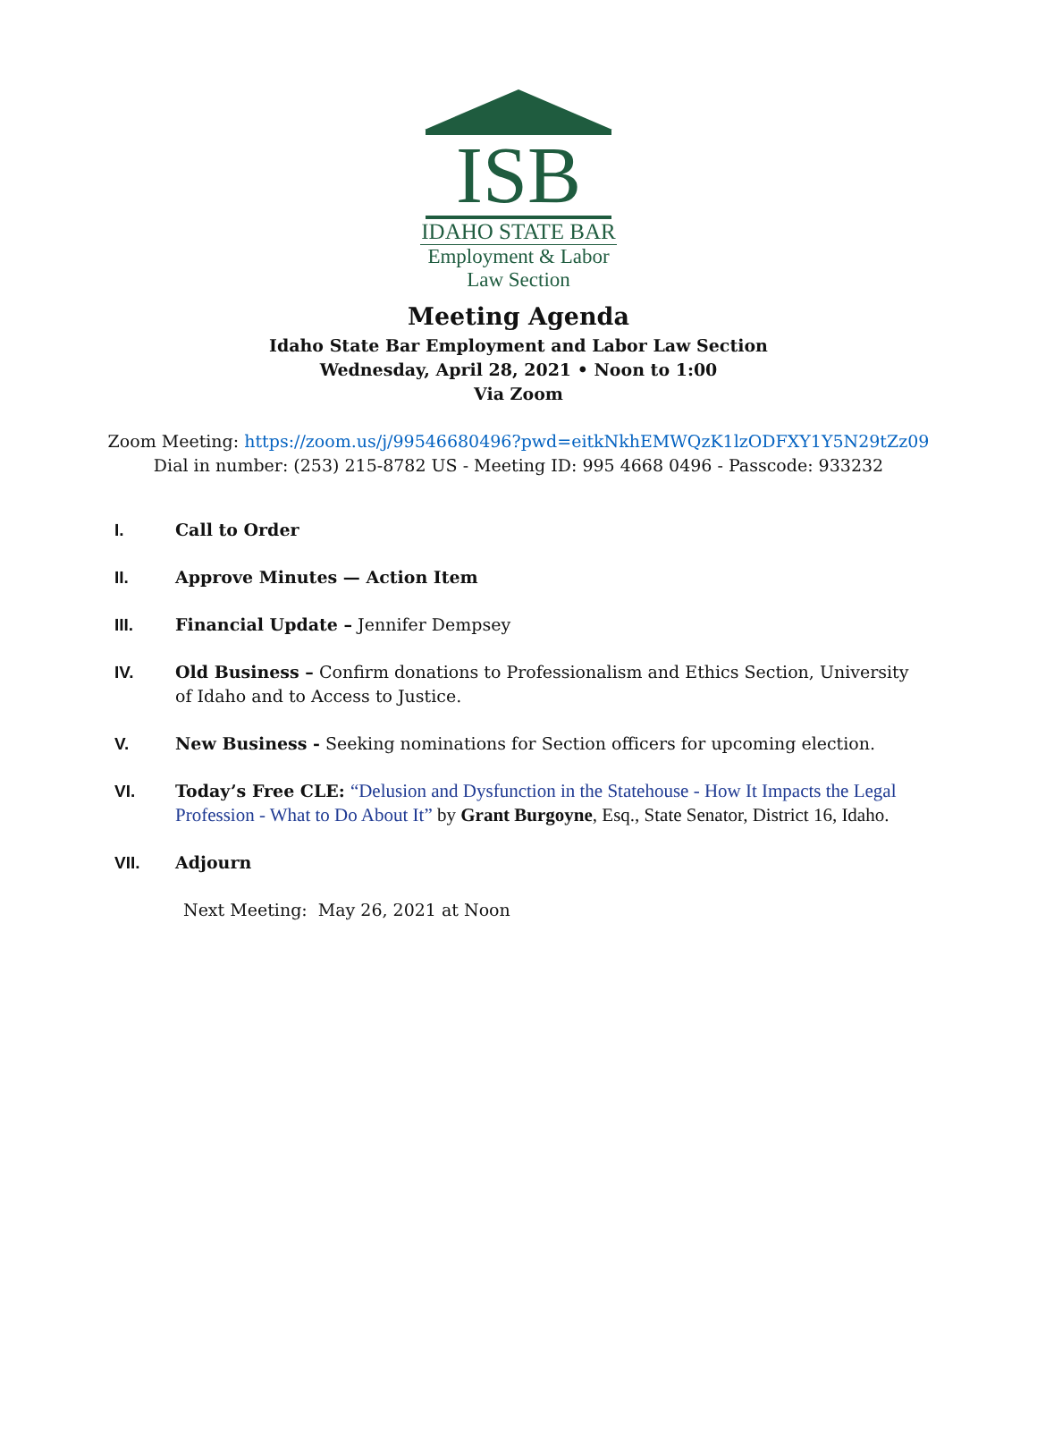ISB
IDAHO STATE BAR
Employment & Labor
Law Section
Meeting Agenda
Idaho State Bar Employment and Labor Law Section
Wednesday, April 28, 2021 • Noon to 1:00
Via Zoom
Zoom Meeting: https://zoom.us/j/99546680496?pwd=eitkNkhEMWQzK1lzODFXY1Y5N29tZz09
Dial in number: (253) 215-8782 US - Meeting ID: 995 4668 0496 - Passcode: 933232
I. Call to Order
II. Approve Minutes — Action Item
III. Financial Update – Jennifer Dempsey
IV. Old Business – Confirm donations to Professionalism and Ethics Section, University of Idaho and to Access to Justice.
V. New Business - Seeking nominations for Section officers for upcoming election.
VI. Today’s Free CLE: “Delusion and Dysfunction in the Statehouse - How It Impacts the Legal Profession - What to Do About It” by Grant Burgoyne, Esq., State Senator, District 16, Idaho.
VII. Adjourn
Next Meeting: May 26, 2021 at Noon